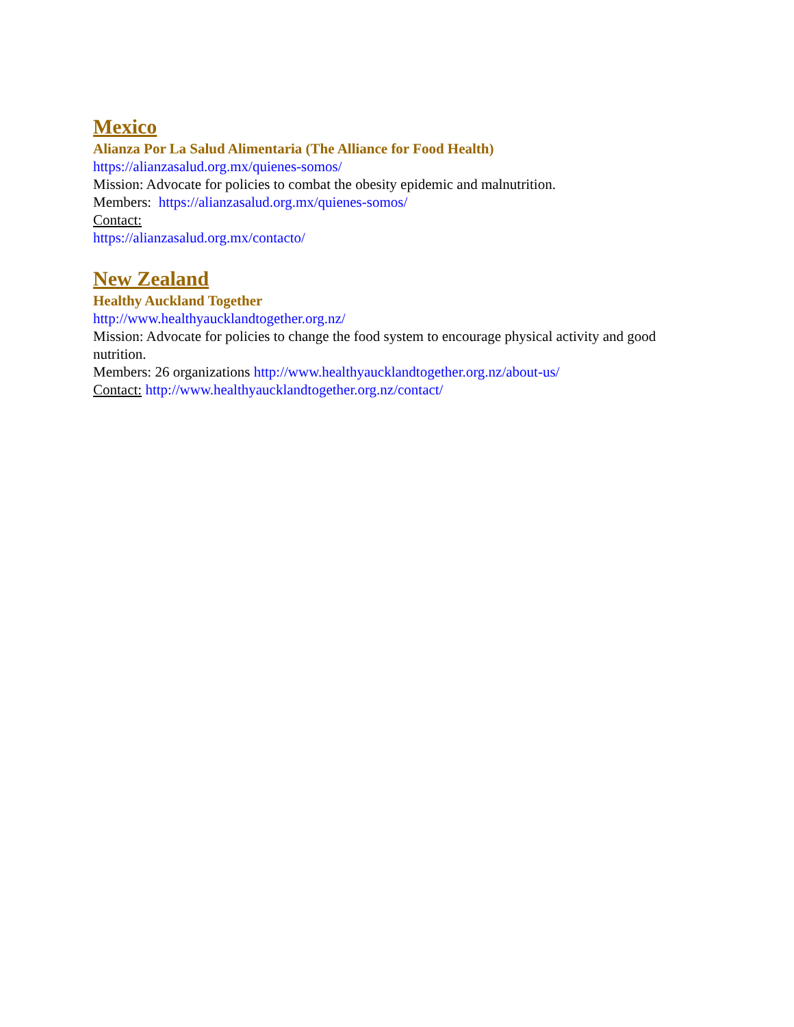Mexico
Alianza Por La Salud Alimentaria (The Alliance for Food Health)
https://alianzasalud.org.mx/quienes-somos/
Mission: Advocate for policies to combat the obesity epidemic and malnutrition.
Members: https://alianzasalud.org.mx/quienes-somos/
Contact:
https://alianzasalud.org.mx/contacto/
New Zealand
Healthy Auckland Together
http://www.healthyaucklandtogether.org.nz/
Mission: Advocate for policies to change the food system to encourage physical activity and good nutrition.
Members: 26 organizations http://www.healthyaucklandtogether.org.nz/about-us/
Contact: http://www.healthyaucklandtogether.org.nz/contact/